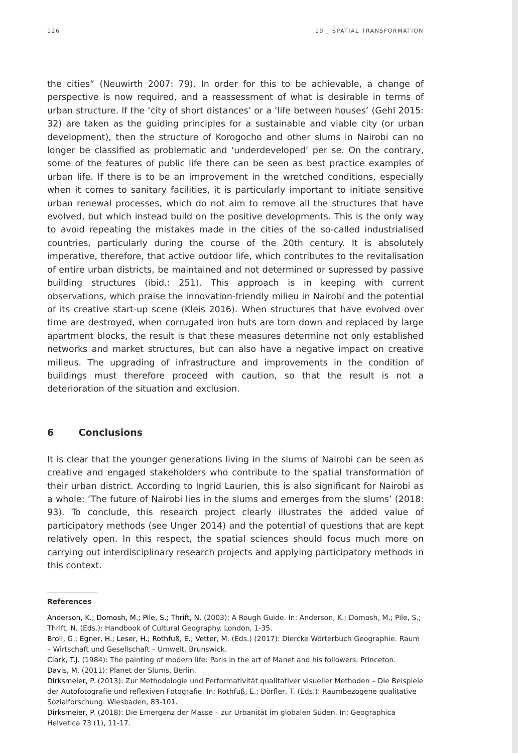126 19 _ SPATIAL TRANSFORMATION
the cities“ (Neuwirth 2007: 79). In order for this to be achievable, a change of perspective is now required, and a reassessment of what is desirable in terms of urban structure. If the ‘city of short distances’ or a ‘life between houses’ (Gehl 2015: 32) are taken as the guiding principles for a sustainable and viable city (or urban development), then the structure of Korogocho and other slums in Nairobi can no longer be classified as problematic and ‘underdeveloped’ per se. On the contrary, some of the features of public life there can be seen as best practice examples of urban life. If there is to be an improvement in the wretched conditions, especially when it comes to sanitary facilities, it is particularly important to initiate sensitive urban renewal processes, which do not aim to remove all the structures that have evolved, but which instead build on the positive developments. This is the only way to avoid repeating the mistakes made in the cities of the so-called industrialised countries, particularly during the course of the 20th century. It is absolutely imperative, therefore, that active outdoor life, which contributes to the revitalisation of entire urban districts, be maintained and not determined or supressed by passive building structures (ibid.: 251). This approach is in keeping with current observations, which praise the innovation-friendly milieu in Nairobi and the potential of its creative start-up scene (Kleis 2016). When structures that have evolved over time are destroyed, when corrugated iron huts are torn down and replaced by large apartment blocks, the result is that these measures determine not only established networks and market structures, but can also have a negative impact on creative milieus. The upgrading of infrastructure and improvements in the condition of buildings must therefore proceed with caution, so that the result is not a deterioration of the situation and exclusion.
6 Conclusions
It is clear that the younger generations living in the slums of Nairobi can be seen as creative and engaged stakeholders who contribute to the spatial transformation of their urban district. According to Ingrid Laurien, this is also significant for Nairobi as a whole: ‘The future of Nairobi lies in the slums and emerges from the slums’ (2018: 93). To conclude, this research project clearly illustrates the added value of participatory methods (see Unger 2014) and the potential of questions that are kept relatively open. In this respect, the spatial sciences should focus much more on carrying out interdisciplinary research projects and applying participatory methods in this context.
References
Anderson, K.; Domosh, M.; Pile, S.; Thrift, N. (2003): A Rough Guide. In: Anderson, K.; Domosh, M.; Pile, S.; Thrift, N. (Eds.): Handbook of Cultural Geography. London, 1-35.
Broll, G.; Egner, H.; Leser, H.; Rothfuß, E.; Vetter, M. (Eds.) (2017): Diercke Wörterbuch Geographie. Raum – Wirtschaft und Gesellschaft – Umwelt. Brunswick.
Clark, T.J. (1984): The painting of modern life: Paris in the art of Manet and his followers. Princeton.
Davis, M. (2011): Planet der Slums. Berlin.
Dirksmeier, P. (2013): Zur Methodologie und Performativität qualitativer visueller Methoden – Die Beispiele der Autofotografie und reflexiven Fotografie. In: Rothfuß, E.; Dörfler, T. (Eds.): Raumbezogene qualitative Sozialforschung. Wiesbaden, 83-101.
Dirksmeier, P. (2018): Die Emergenz der Masse – zur Urbanität im globalen Süden. In: Geographica Helvetica 73 (1), 11-17.